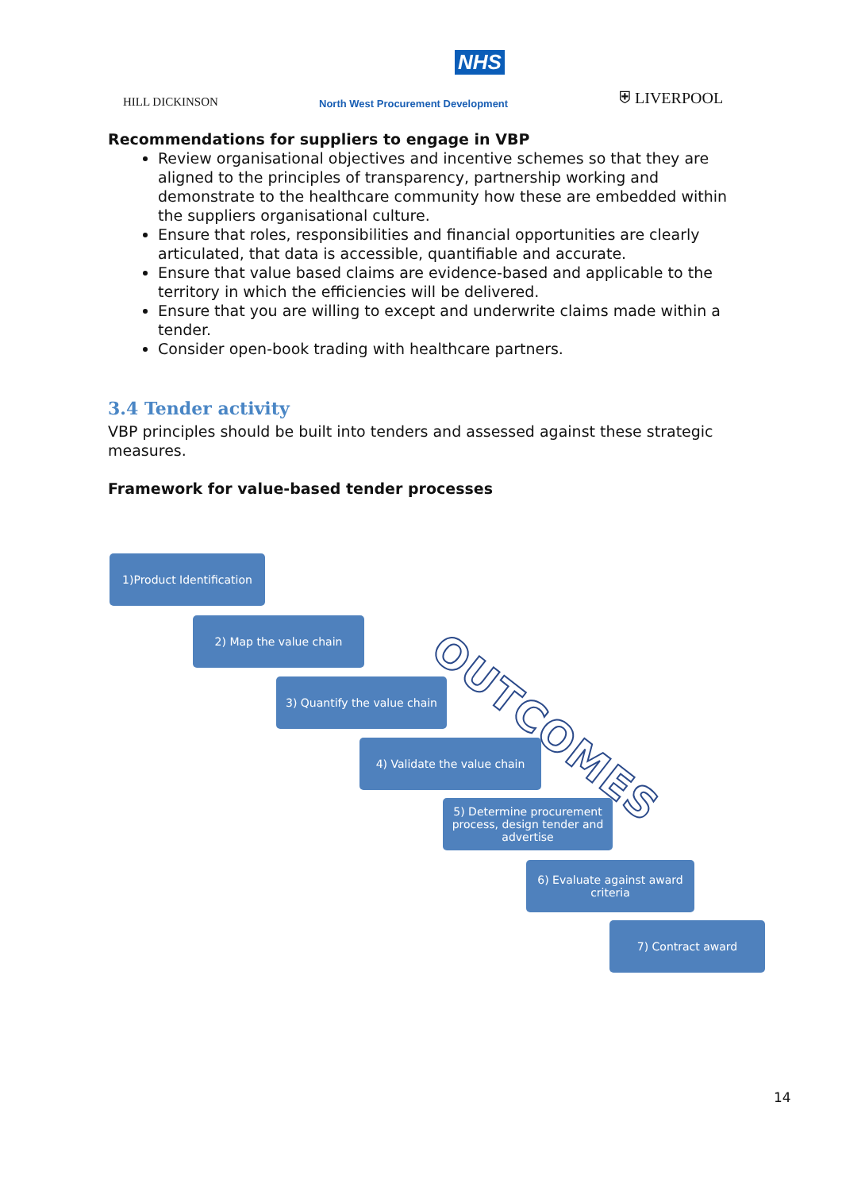NHS
HILL DICKINSON
North West Procurement Development
⛨ LIVERPOOL
Recommendations for suppliers to engage in VBP
Review organisational objectives and incentive schemes so that they are aligned to the principles of transparency, partnership working and demonstrate to the healthcare community how these are embedded within the suppliers organisational culture.
Ensure that roles, responsibilities and financial opportunities are clearly articulated, that data is accessible, quantifiable and accurate.
Ensure that value based claims are evidence-based and applicable to the territory in which the efficiencies will be delivered.
Ensure that you are willing to except and underwrite claims made within a tender.
Consider open-book trading with healthcare partners.
3.4 Tender activity
VBP principles should be built into tenders and assessed against these strategic measures.
Framework for value-based tender processes
1)Product Identification
2) Map the value chain
3) Quantify the value chain
4) Validate the value chain
5) Determine procurement process, design tender and advertise
6) Evaluate against award criteria
7) Contract award
OUTCOMES
14